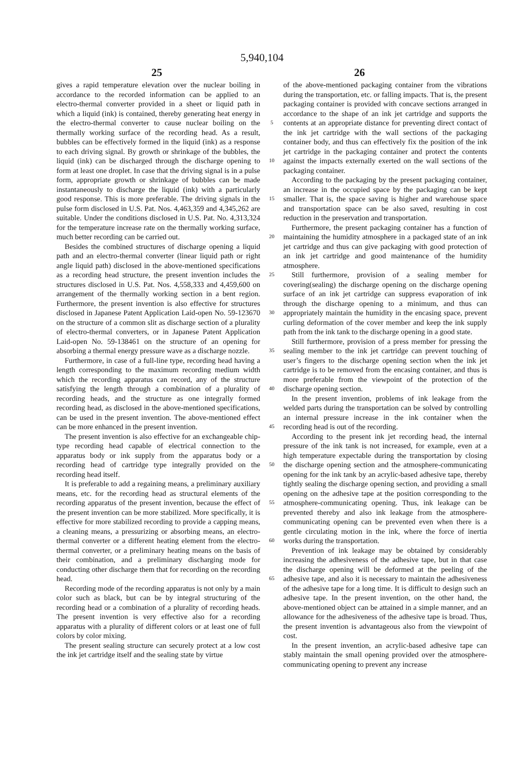5,940,104
25 26
gives a rapid temperature elevation over the nuclear boiling in accordance to the recorded information can be applied to an electro-thermal converter provided in a sheet or liquid path in which a liquid (ink) is contained, thereby generating heat energy in the electro-thermal converter to cause nuclear boiling on the thermally working surface of the recording head. As a result, bubbles can be effectively formed in the liquid (ink) as a response to each driving signal. By growth or shrinkage of the bubbles, the liquid (ink) can be discharged through the discharge opening to form at least one droplet. In case that the driving signal is in a pulse form, appropriate growth or shrinkage of bubbles can be made instantaneously to discharge the liquid (ink) with a particularly good response. This is more preferable. The driving signals in the pulse form disclosed in U.S. Pat. Nos. 4,463,359 and 4,345,262 are suitable. Under the conditions disclosed in U.S. Pat. No. 4,313,324 for the temperature increase rate on the thermally working surface, much better recording can be carried out.
Besides the combined structures of discharge opening a liquid path and an electro-thermal converter (linear liquid path or right angle liquid path) disclosed in the above-mentioned specifications as a recording head structure, the present invention includes the structures disclosed in U.S. Pat. Nos. 4,558,333 and 4,459,600 on arrangement of the thermally working section in a bent region. Furthermore, the present invention is also effective for structures disclosed in Japanese Patent Application Laid-open No. 59-123670 on the structure of a common slit as discharge section of a plurality of electro-thermal converters, or in Japanese Patent Application Laid-open No. 59-138461 on the structure of an opening for absorbing a thermal energy pressure wave as a discharge nozzle.
Furthermore, in case of a full-line type, recording head having a length corresponding to the maximum recording medium width which the recording apparatus can record, any of the structure satisfying the length through a combination of a plurality of recording heads, and the structure as one integrally formed recording head, as disclosed in the above-mentioned specifications, can be used in the present invention. The above-mentioned effect can be more enhanced in the present invention.
The present invention is also effective for an exchangeable chip-type recording head capable of electrical connection to the apparatus body or ink supply from the apparatus body or a recording head of cartridge type integrally provided on the recording head itself.
It is preferable to add a regaining means, a preliminary auxiliary means, etc. for the recording head as structural elements of the recording apparatus of the present invention, because the effect of the present invention can be more stabilized. More specifically, it is effective for more stabilized recording to provide a capping means, a cleaning means, a pressurizing or absorbing means, an electro-thermal converter or a different heating element from the electro-thermal converter, or a preliminary heating means on the basis of their combination, and a preliminary discharging mode for conducting other discharge them that for recording on the recording head.
Recording mode of the recording apparatus is not only by a main color such as black, but can be by integral structuring of the recording head or a combination of a plurality of recording heads. The present invention is very effective also for a recording apparatus with a plurality of different colors or at least one of full colors by color mixing.
The present sealing structure can securely protect at a low cost the ink jet cartridge itself and the sealing state by virtue
5
10
15
20
25
30
35
40
45
50
55
60
65
of the above-mentioned packaging container from the vibrations during the transportation, etc. or falling impacts. That is, the present packaging container is provided with concave sections arranged in accordance to the shape of an ink jet cartridge and supports the contents at an appropriate distance for preventing direct contact of the ink jet cartridge with the wall sections of the packaging container body, and thus can effectively fix the position of the ink jet cartridge in the packaging container and protect the contents against the impacts externally exerted on the wall sections of the packaging container.
According to the packaging by the present packaging container, an increase in the occupied space by the packaging can be kept smaller. That is, the space saving is higher and warehouse space and transportation space can be also saved, resulting in cost reduction in the preservation and transportation.
Furthermore, the present packaging container has a function of maintaining the humidity atmosphere in a packaged state of an ink jet cartridge and thus can give packaging with good protection of an ink jet cartridge and good maintenance of the humidity atmosphere.
Still furthermore, provision of a sealing member for covering(sealing) the discharge opening on the discharge opening surface of an ink jet cartridge can suppress evaporation of ink through the discharge opening to a minimum, and thus can appropriately maintain the humidity in the encasing space, prevent curling deformation of the cover member and keep the ink supply path from the ink tank to the discharge opening in a good state.
Still furthermore, provision of a press member for pressing the sealing member to the ink jet cartridge can prevent touching of user’s fingers to the discharge opening section when the ink jet cartridge is to be removed from the encasing container, and thus is more preferable from the viewpoint of the protection of the discharge opening section.
In the present invention, problems of ink leakage from the welded parts during the transportation can be solved by controlling an internal pressure increase in the ink container when the recording head is out of the recording.
According to the present ink jet recording head, the internal pressure of the ink tank is not increased, for example, even at a high temperature expectable during the transportation by closing the discharge opening section and the atmosphere-communicating opening for the ink tank by an acrylic-based adhesive tape, thereby tightly sealing the discharge opening section, and providing a small opening on the adhesive tape at the position corresponding to the atmosphere-communicating opening. Thus, ink leakage can be prevented thereby and also ink leakage from the atmosphere-communicating opening can be prevented even when there is a gentle circulating motion in the ink, where the force of inertia works during the transportation.
Prevention of ink leakage may be obtained by considerably increasing the adhesiveness of the adhesive tape, but in that case the discharge opening will be deformed at the peeling of the adhesive tape, and also it is necessary to maintain the adhesiveness of the adhesive tape for a long time. It is difficult to design such an adhesive tape. In the present invention, on the other hand, the above-mentioned object can be attained in a simple manner, and an allowance for the adhesiveness of the adhesive tape is broad. Thus, the present invention is advantageous also from the viewpoint of cost.
In the present invention, an acrylic-based adhesive tape can stably maintain the small opening provided over the atmosphere-communicating opening to prevent any increase